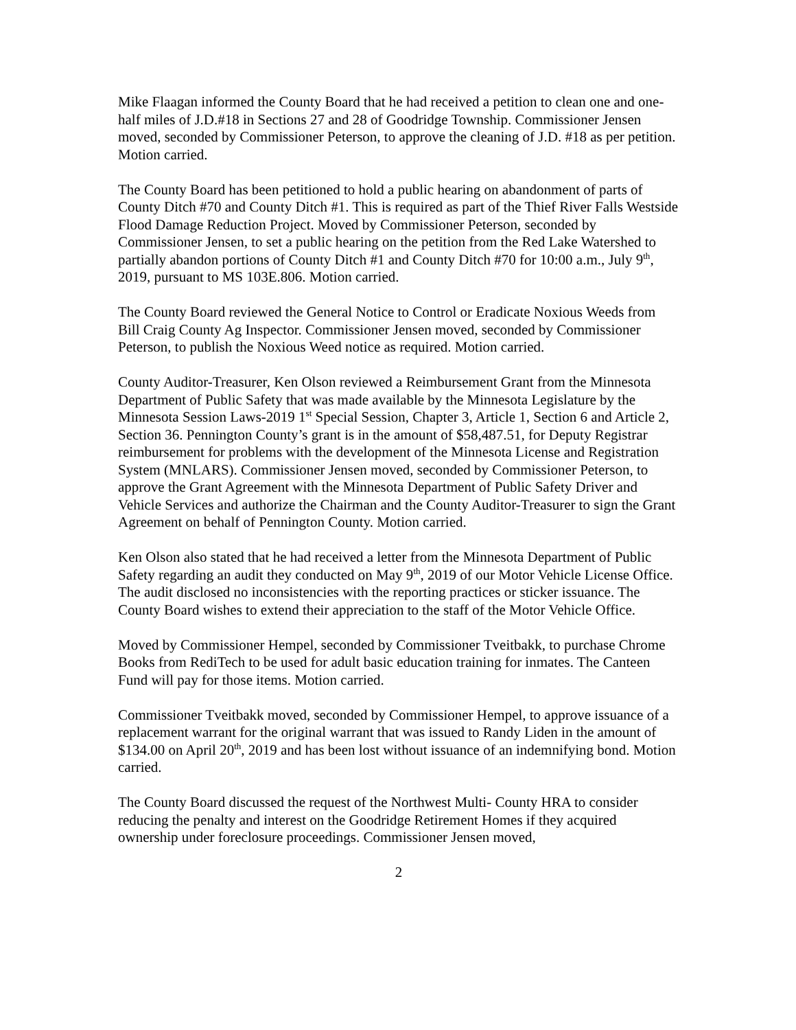Mike Flaagan informed the County Board that he had received a petition to clean one and one-half miles of J.D.#18 in Sections 27 and 28 of Goodridge Township. Commissioner Jensen moved, seconded by Commissioner Peterson, to approve the cleaning of J.D. #18 as per petition. Motion carried.
The County Board has been petitioned to hold a public hearing on abandonment of parts of County Ditch #70 and County Ditch #1. This is required as part of the Thief River Falls Westside Flood Damage Reduction Project. Moved by Commissioner Peterson, seconded by Commissioner Jensen, to set a public hearing on the petition from the Red Lake Watershed to partially abandon portions of County Ditch #1 and County Ditch #70 for 10:00 a.m., July 9<sup>th</sup>, 2019, pursuant to MS 103E.806. Motion carried.
The County Board reviewed the General Notice to Control or Eradicate Noxious Weeds from Bill Craig County Ag Inspector. Commissioner Jensen moved, seconded by Commissioner Peterson, to publish the Noxious Weed notice as required. Motion carried.
County Auditor-Treasurer, Ken Olson reviewed a Reimbursement Grant from the Minnesota Department of Public Safety that was made available by the Minnesota Legislature by the Minnesota Session Laws-2019 1<sup>st</sup> Special Session, Chapter 3, Article 1, Section 6 and Article 2, Section 36. Pennington County’s grant is in the amount of $58,487.51, for Deputy Registrar reimbursement for problems with the development of the Minnesota License and Registration System (MNLARS). Commissioner Jensen moved, seconded by Commissioner Peterson, to approve the Grant Agreement with the Minnesota Department of Public Safety Driver and Vehicle Services and authorize the Chairman and the County Auditor-Treasurer to sign the Grant Agreement on behalf of Pennington County. Motion carried.
Ken Olson also stated that he had received a letter from the Minnesota Department of Public Safety regarding an audit they conducted on May 9<sup>th</sup>, 2019 of our Motor Vehicle License Office. The audit disclosed no inconsistencies with the reporting practices or sticker issuance. The County Board wishes to extend their appreciation to the staff of the Motor Vehicle Office.
Moved by Commissioner Hempel, seconded by Commissioner Tveitbakk, to purchase Chrome Books from RediTech to be used for adult basic education training for inmates. The Canteen Fund will pay for those items. Motion carried.
Commissioner Tveitbakk moved, seconded by Commissioner Hempel, to approve issuance of a replacement warrant for the original warrant that was issued to Randy Liden in the amount of $134.00 on April 20<sup>th</sup>, 2019 and has been lost without issuance of an indemnifying bond. Motion carried.
The County Board discussed the request of the Northwest Multi- County HRA to consider reducing the penalty and interest on the Goodridge Retirement Homes if they acquired ownership under foreclosure proceedings. Commissioner Jensen moved,
2